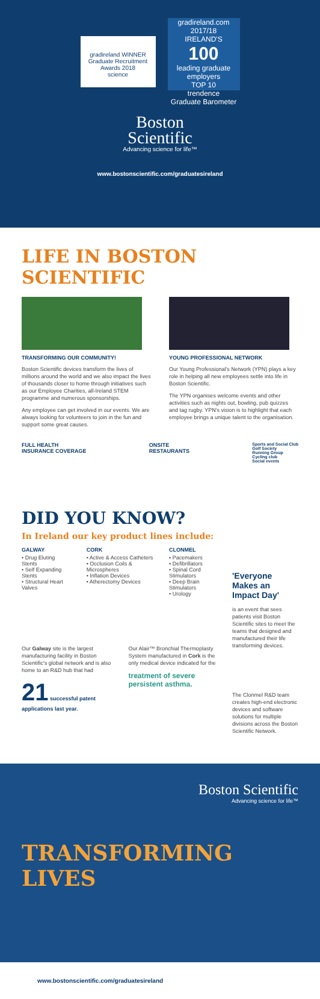gradireland WINNER
Graduate Recruitment Awards 2018
science
gradireland.com
2017/18
IRELAND'S
100
leading graduate employers
TOP 10
trendence
Graduate Barometer
Boston
Scientific
Advancing science for life™
www.bostonscientific.com/graduatesireland
LIFE IN BOSTON SCIENTIFIC
TRANSFORMING OUR COMMUNITY!
Boston Scientific devices transform the lives of millions around the world and we also impact the lives of thousands closer to home through initiatives such as our Employee Charities, all-Ireland STEM programme and numerous sponsorships.
Any employee can get involved in our events. We are always looking for volunteers to join in the fun and support some great causes.
YOUNG PROFESSIONAL NETWORK
Our Young Professional's Network (YPN) plays a key role in helping all new employees settle into life in Boston Scientific.
The YPN organises welcome events and other activities such as nights out, bowling, pub quizzes and tag rugby. YPN's vision is to highlight that each employee brings a unique talent to the organisation.
FULL HEALTH
INSURANCE COVERAGE
ONSITE
RESTAURANTS
Sports and Social Club
Golf Society
Running Group
Cycling club
Social events
DID YOU KNOW?
In Ireland our key product lines include:
GALWAY
• Drug Eluting Stents
• Self Expanding Stents
• Structural Heart Valves
CORK
• Active & Access Catheters
• Occlusion Coils & Microspheres
• Inflation Devices
• Atherectomy Devices
CLONMEL
• Pacemakers
• Defibrillators
• Spinal Cord Stimulators
• Deep Brain Stimulators
• Urology
Our Galway site is the largest manufacturing facility in Boston Scientific's global network and is also home to an R&D hub that had
21 successful patent applications last year.
Our Alair™ Bronchial Thermoplasty System manufactured in Cork is the only medical device indicated for the
treatment of severe persistent asthma.
'Everyone Makes an Impact Day'
is an event that sees patients visit Boston Scientific sites to meet the teams that designed and manufactured their life transforming devices.
The Clonmel R&D team creates high-end electronic devices and software solutions for multiple divisions across the Boston Scientific Network.
Boston Scientific
Advancing science for life™
TRANSFORMING
LIVES
www.bostonscientific.com/graduatesireland